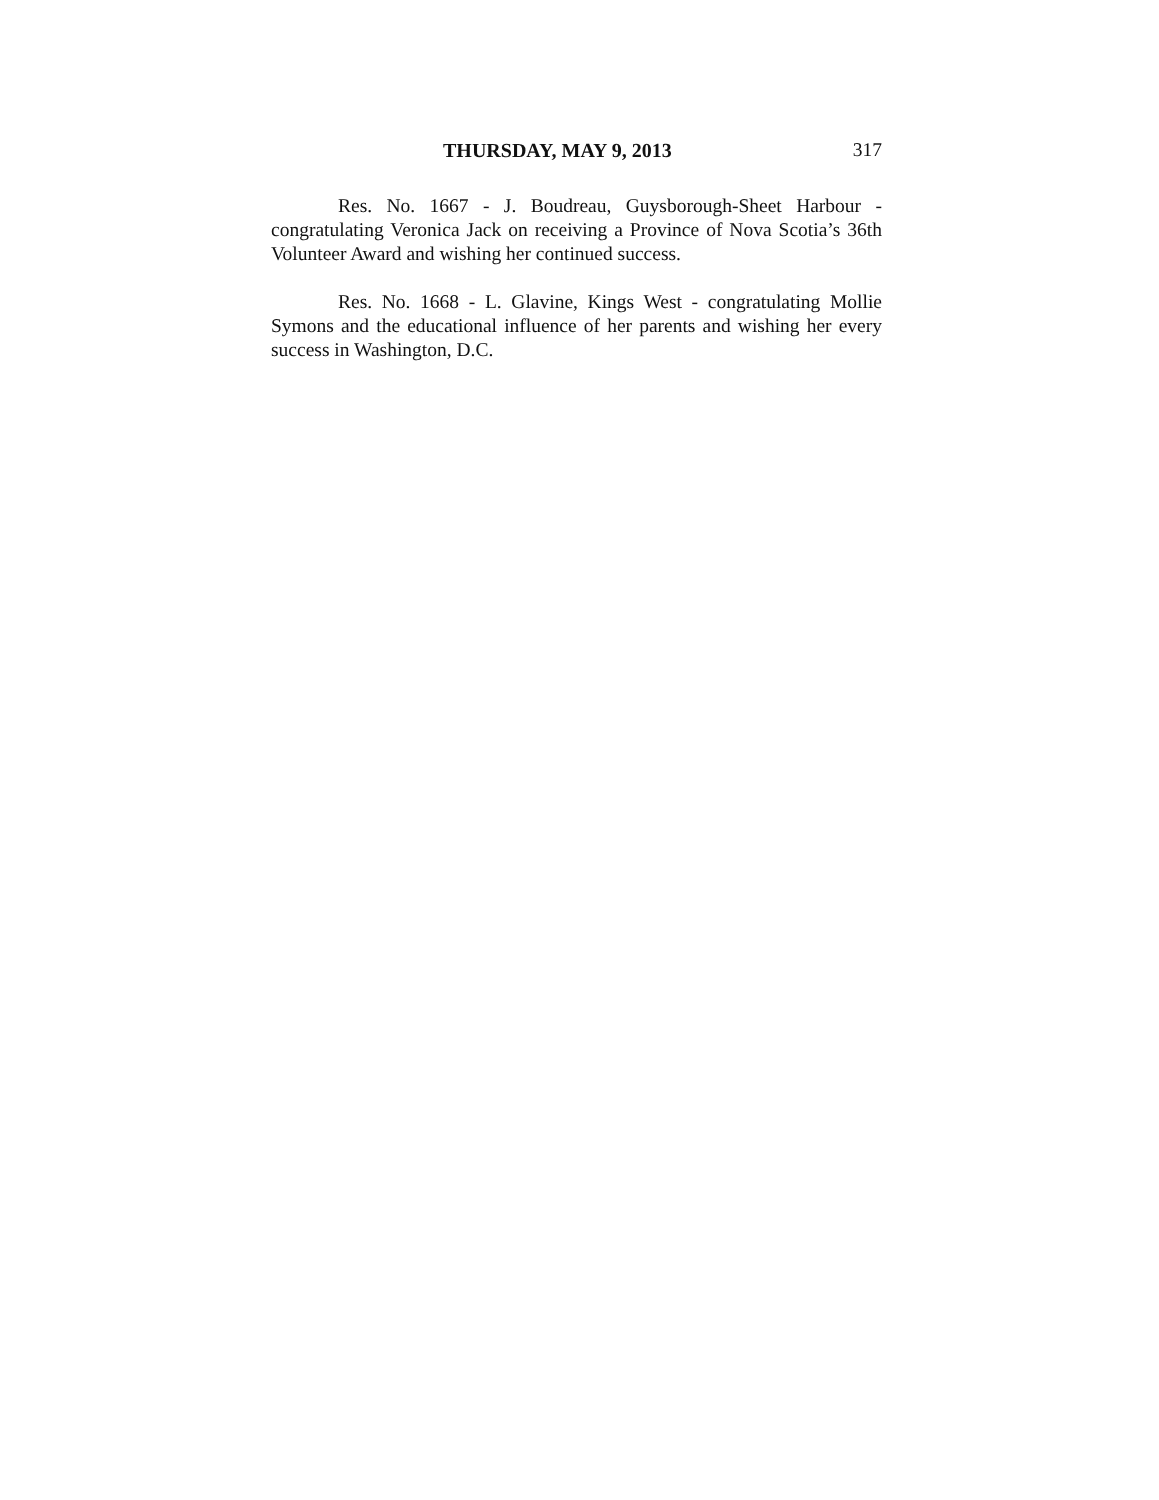THURSDAY, MAY 9, 2013 317
Res. No. 1667 - J. Boudreau, Guysborough-Sheet Harbour - congratulating Veronica Jack on receiving a Province of Nova Scotia’s 36th Volunteer Award and wishing her continued success.
Res. No. 1668 - L. Glavine, Kings West - congratulating Mollie Symons and the educational influence of her parents and wishing her every success in Washington, D.C.